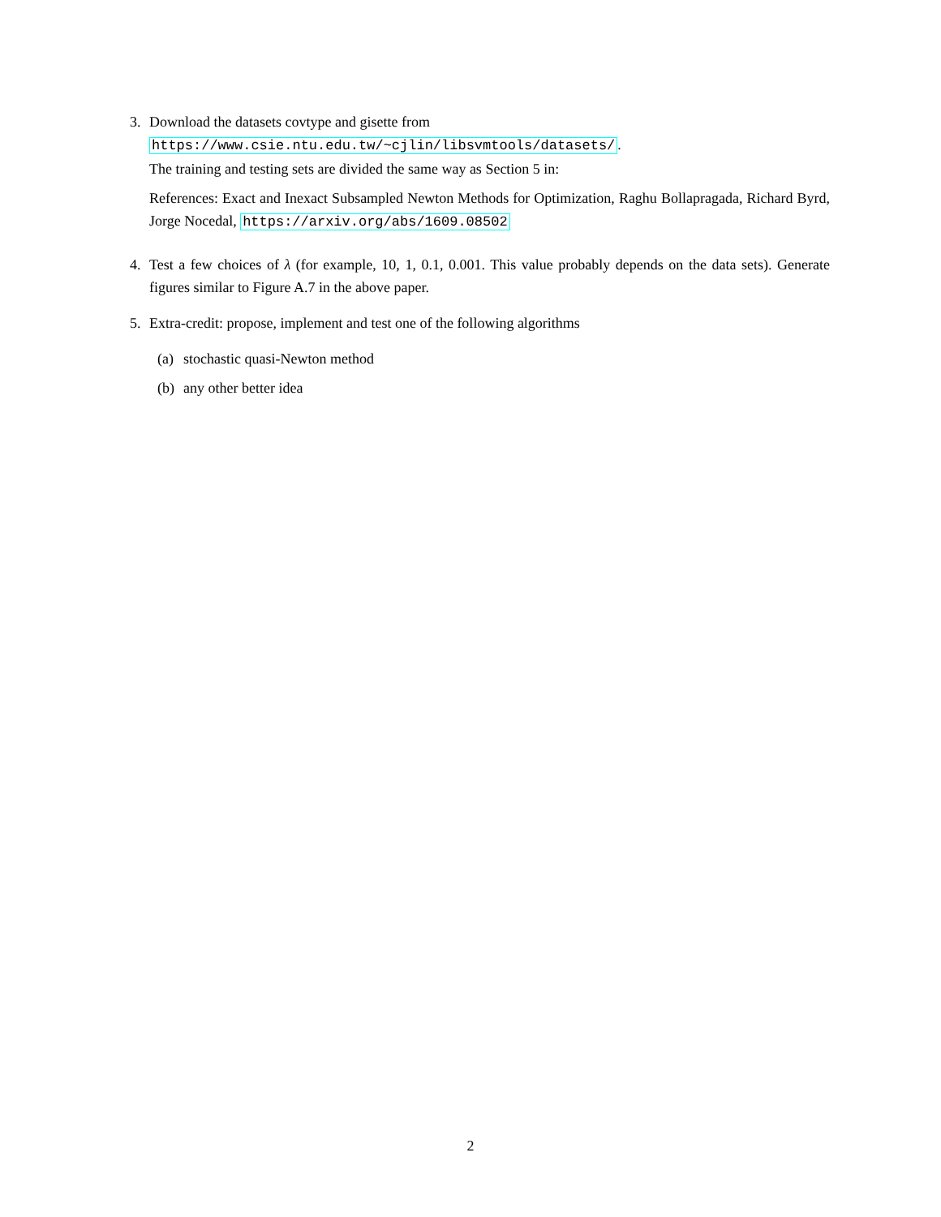3. Download the datasets covtype and gisette from
https://www.csie.ntu.edu.tw/~cjlin/libsvmtools/datasets/.
The training and testing sets are divided the same way as Section 5 in:
References: Exact and Inexact Subsampled Newton Methods for Optimization, Raghu Bollapragada, Richard Byrd, Jorge Nocedal, https://arxiv.org/abs/1609.08502
4. Test a few choices of λ (for example, 10, 1, 0.1, 0.001. This value probably depends on the data sets). Generate figures similar to Figure A.7 in the above paper.
5. Extra-credit: propose, implement and test one of the following algorithms
(a)
stochastic quasi-Newton method
(b)
any other better idea
2